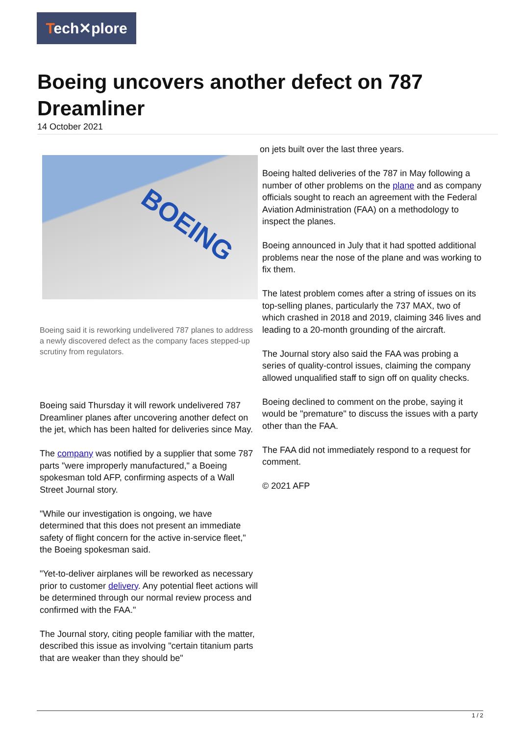Tech✕plore
Boeing uncovers another defect on 787 Dreamliner
14 October 2021
BOEING
Boeing said it is reworking undelivered 787 planes to address a newly discovered defect as the company faces stepped-up scrutiny from regulators.
Boeing said Thursday it will rework undelivered 787 Dreamliner planes after uncovering another defect on the jet, which has been halted for deliveries since May.
The company was notified by a supplier that some 787 parts "were improperly manufactured," a Boeing spokesman told AFP, confirming aspects of a Wall Street Journal story.
"While our investigation is ongoing, we have determined that this does not present an immediate safety of flight concern for the active in-service fleet," the Boeing spokesman said.
"Yet-to-deliver airplanes will be reworked as necessary prior to customer delivery. Any potential fleet actions will be determined through our normal review process and confirmed with the FAA."
The Journal story, citing people familiar with the matter, described this issue as involving "certain titanium parts that are weaker than they should be"
on jets built over the last three years.
Boeing halted deliveries of the 787 in May following a number of other problems on the plane and as company officials sought to reach an agreement with the Federal Aviation Administration (FAA) on a methodology to inspect the planes.
Boeing announced in July that it had spotted additional problems near the nose of the plane and was working to fix them.
The latest problem comes after a string of issues on its top-selling planes, particularly the 737 MAX, two of which crashed in 2018 and 2019, claiming 346 lives and leading to a 20-month grounding of the aircraft.
The Journal story also said the FAA was probing a series of quality-control issues, claiming the company allowed unqualified staff to sign off on quality checks.
Boeing declined to comment on the probe, saying it would be "premature" to discuss the issues with a party other than the FAA.
The FAA did not immediately respond to a request for comment.
© 2021 AFP
1 / 2